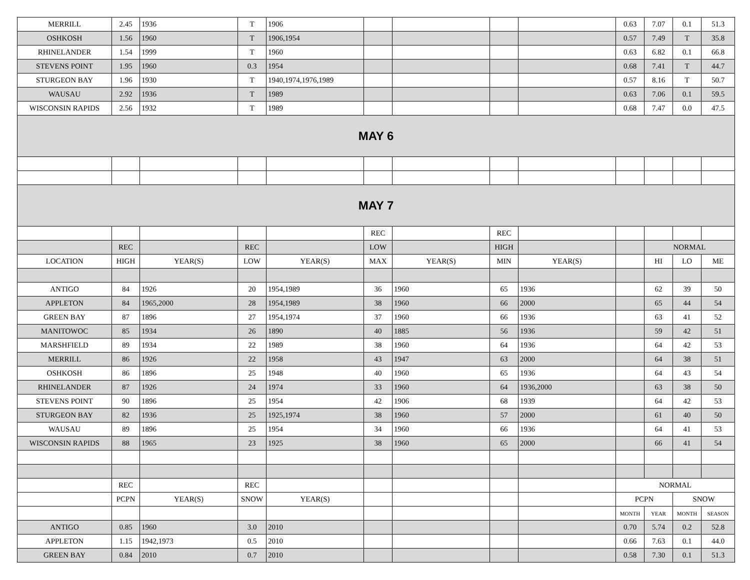| MERRILL | 2.45 | 1936 | T | 1906 | | | | | 0.63 | 7.07 | 0.1 | 51.3 |
| OSHKOSH | 1.56 | 1960 | T | 1906,1954 | | | | | 0.57 | 7.49 | T | 35.8 |
| RHINELANDER | 1.54 | 1999 | T | 1960 | | | | | 0.63 | 6.82 | 0.1 | 66.8 |
| STEVENS POINT | 1.95 | 1960 | 0.3 | 1954 | | | | | 0.68 | 7.41 | T | 44.7 |
| STURGEON BAY | 1.96 | 1930 | T | 1940,1974,1976,1989 | | | | | 0.57 | 8.16 | T | 50.7 |
| WAUSAU | 2.92 | 1936 | T | 1989 | | | | | 0.63 | 7.06 | 0.1 | 59.5 |
| WISCONSIN RAPIDS | 2.56 | 1932 | T | 1989 | | | | | 0.68 | 7.47 | 0.0 | 47.5 |
| MAY 6 | | | | | | | | | | | | |
| MAY 7 | | | | | | | | | | | | |
| | | | | | REC | | REC | | | | | |
| | REC | | REC | | LOW | | HIGH | | | NORMAL | | |
| LOCATION | HIGH | YEAR(S) | LOW | YEAR(S) | MAX | YEAR(S) | MIN | YEAR(S) | | HI | LO | ME |
| ANTIGO | 84 | 1926 | 20 | 1954,1989 | 36 | 1960 | 65 | 1936 | | 62 | 39 | 50 |
| APPLETON | 84 | 1965,2000 | 28 | 1954,1989 | 38 | 1960 | 66 | 2000 | | 65 | 44 | 54 |
| GREEN BAY | 87 | 1896 | 27 | 1954,1974 | 37 | 1960 | 66 | 1936 | | 63 | 41 | 52 |
| MANITOWOC | 85 | 1934 | 26 | 1890 | 40 | 1885 | 56 | 1936 | | 59 | 42 | 51 |
| MARSHFIELD | 89 | 1934 | 22 | 1989 | 38 | 1960 | 64 | 1936 | | 64 | 42 | 53 |
| MERRILL | 86 | 1926 | 22 | 1958 | 43 | 1947 | 63 | 2000 | | 64 | 38 | 51 |
| OSHKOSH | 86 | 1896 | 25 | 1948 | 40 | 1960 | 65 | 1936 | | 64 | 43 | 54 |
| RHINELANDER | 87 | 1926 | 24 | 1974 | 33 | 1960 | 64 | 1936,2000 | | 63 | 38 | 50 |
| STEVENS POINT | 90 | 1896 | 25 | 1954 | 42 | 1906 | 68 | 1939 | | 64 | 42 | 53 |
| STURGEON BAY | 82 | 1936 | 25 | 1925,1974 | 38 | 1960 | 57 | 2000 | | 61 | 40 | 50 |
| WAUSAU | 89 | 1896 | 25 | 1954 | 34 | 1960 | 66 | 1936 | | 64 | 41 | 53 |
| WISCONSIN RAPIDS | 88 | 1965 | 23 | 1925 | 38 | 1960 | 65 | 2000 | | 66 | 41 | 54 |
| | REC | | REC | | | | | | NORMAL | | | |
| | PCPN | YEAR(S) | SNOW | YEAR(S) | | | | | PCPN | | SNOW | |
| | | | | | | | | | MONTH | YEAR | MONTH | SEASON |
| ANTIGO | 0.85 | 1960 | 3.0 | 2010 | | | | | 0.70 | 5.74 | 0.2 | 52.8 |
| APPLETON | 1.15 | 1942,1973 | 0.5 | 2010 | | | | | 0.66 | 7.63 | 0.1 | 44.0 |
| GREEN BAY | 0.84 | 2010 | 0.7 | 2010 | | | | | 0.58 | 7.30 | 0.1 | 51.3 |